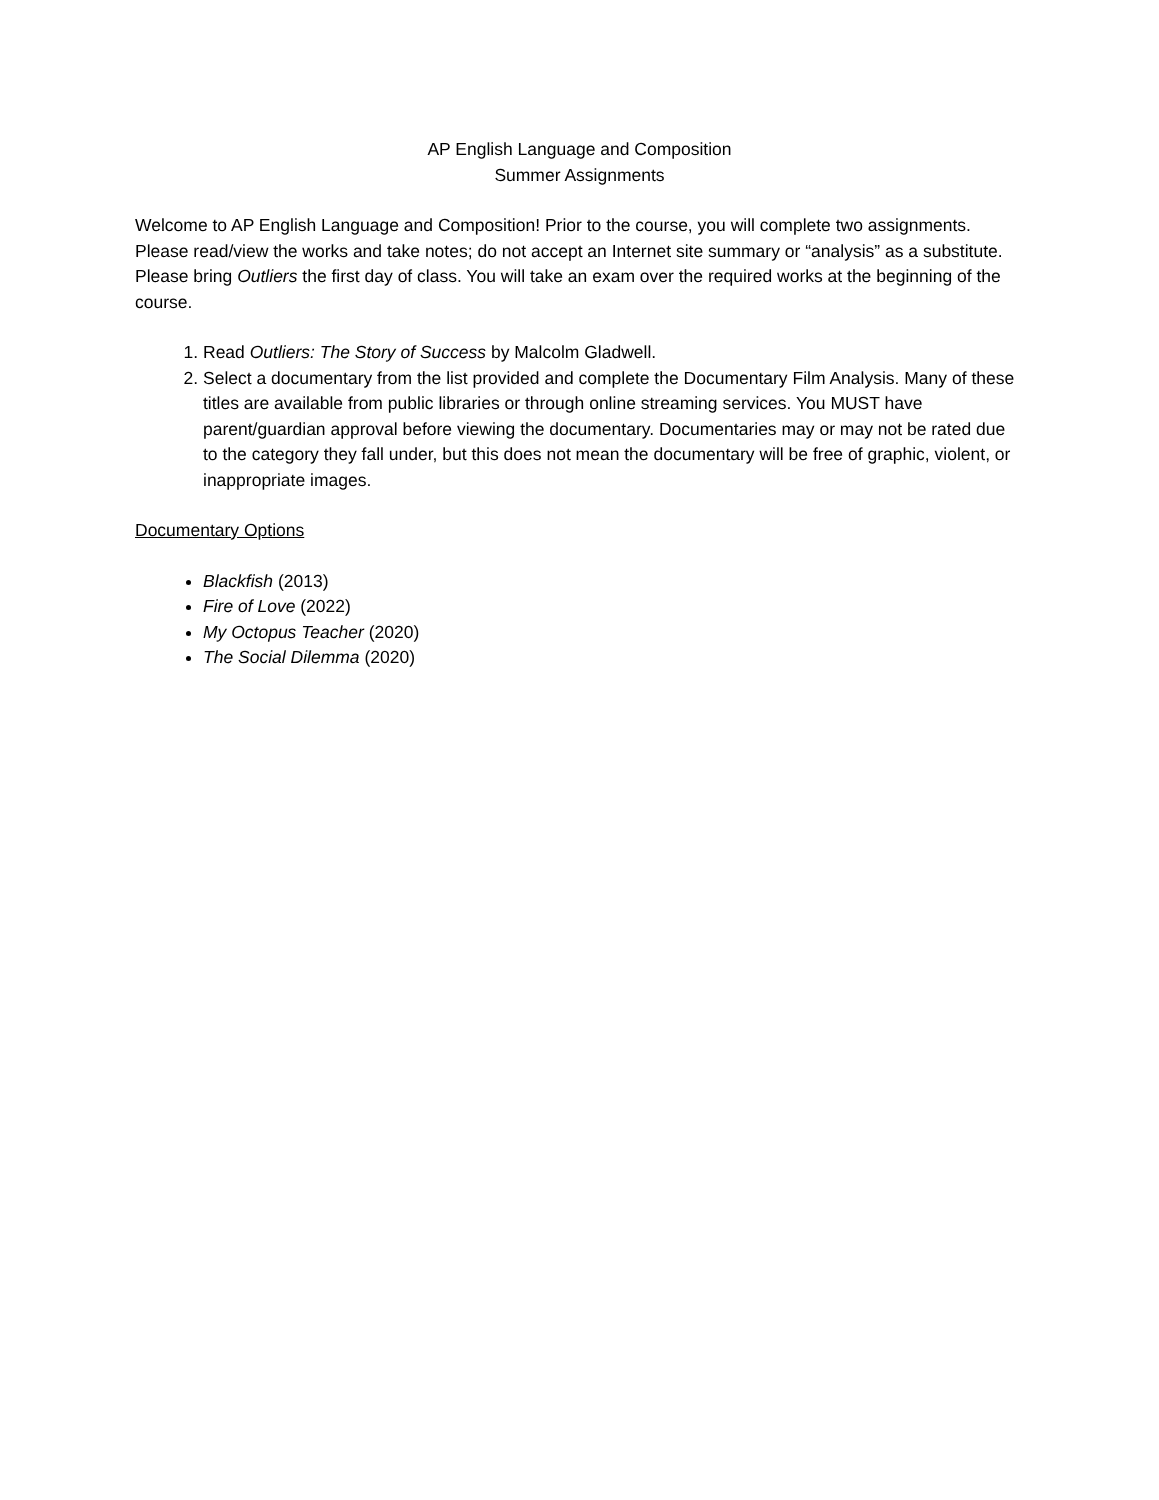AP English Language and Composition
Summer Assignments
Welcome to AP English Language and Composition! Prior to the course, you will complete two assignments. Please read/view the works and take notes; do not accept an Internet site summary or “analysis” as a substitute. Please bring Outliers the first day of class. You will take an exam over the required works at the beginning of the course.
1. Read Outliers: The Story of Success by Malcolm Gladwell.
2. Select a documentary from the list provided and complete the Documentary Film Analysis. Many of these titles are available from public libraries or through online streaming services. You MUST have parent/guardian approval before viewing the documentary. Documentaries may or may not be rated due to the category they fall under, but this does not mean the documentary will be free of graphic, violent, or inappropriate images.
Documentary Options
Blackfish (2013)
Fire of Love (2022)
My Octopus Teacher (2020)
The Social Dilemma (2020)